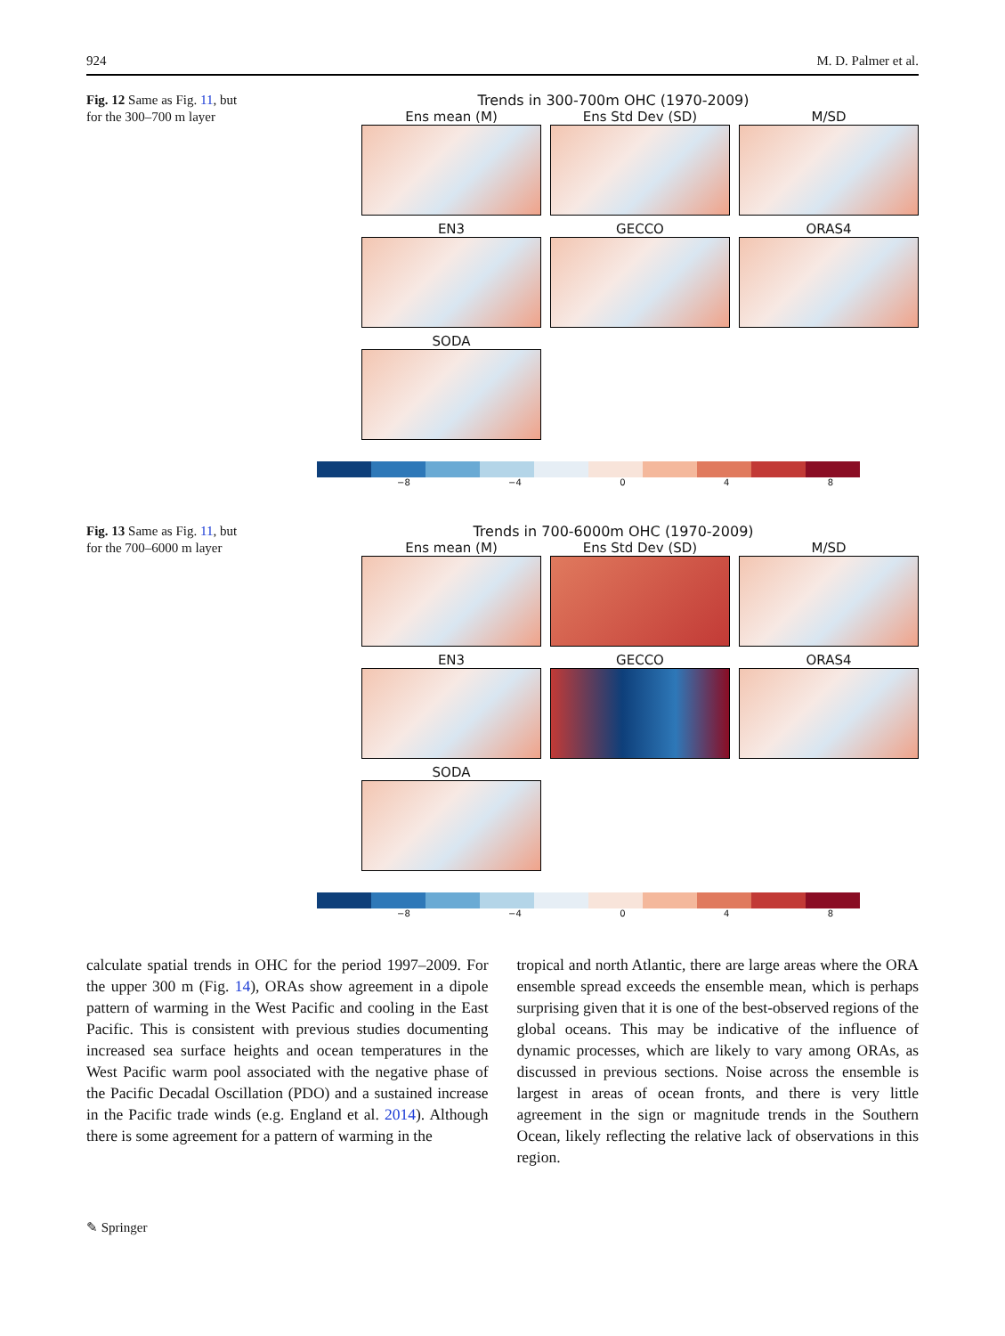924 M. D. Palmer et al.
Fig. 12 Same as Fig. 11, but for the 300–700 m layer
Trends in 300-700m OHC (1970-2009)
Ens mean (M)
Ens Std Dev (SD)
M/SD
EN3
GECCO
ORAS4
SODA
−8 −4 0 4 8
Fig. 13 Same as Fig. 11, but for the 700–6000 m layer
Trends in 700-6000m OHC (1970-2009)
Ens mean (M)
Ens Std Dev (SD)
M/SD
EN3
GECCO
ORAS4
SODA
−8 −4 0 4 8
calculate spatial trends in OHC for the period 1997–2009. For the upper 300 m (Fig. 14), ORAs show agreement in a dipole pattern of warming in the West Pacific and cooling in the East Pacific. This is consistent with previous studies documenting increased sea surface heights and ocean temperatures in the West Pacific warm pool associated with the negative phase of the Pacific Decadal Oscillation (PDO) and a sustained increase in the Pacific trade winds (e.g. England et al. 2014). Although there is some agreement for a pattern of warming in the
tropical and north Atlantic, there are large areas where the ORA ensemble spread exceeds the ensemble mean, which is perhaps surprising given that it is one of the best-observed regions of the global oceans. This may be indicative of the influence of dynamic processes, which are likely to vary among ORAs, as discussed in previous sections. Noise across the ensemble is largest in areas of ocean fronts, and there is very little agreement in the sign or magnitude trends in the Southern Ocean, likely reflecting the relative lack of observations in this region.
✎ Springer